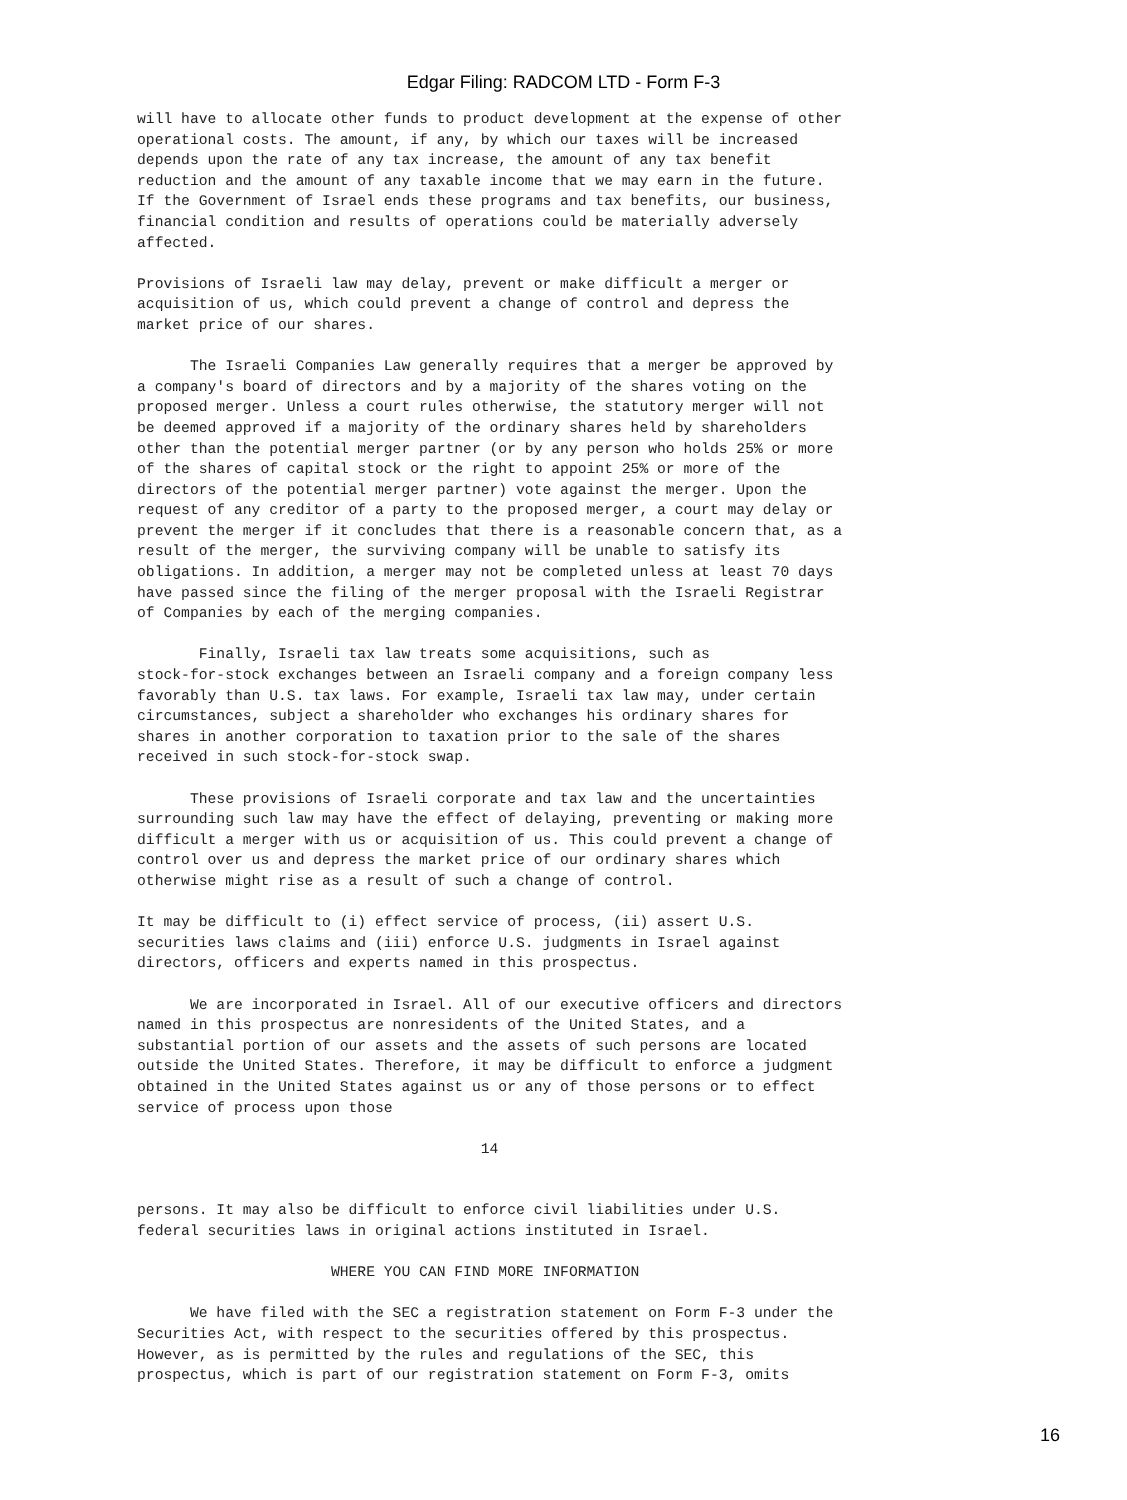Edgar Filing: RADCOM LTD - Form F-3
will have to allocate other funds to product development at the expense of other
operational costs. The amount, if any, by which our taxes will be increased
depends upon the rate of any tax increase, the amount of any tax benefit
reduction and the amount of any taxable income that we may earn in the future.
If the Government of Israel ends these programs and tax benefits, our business,
financial condition and results of operations could be materially adversely
affected.

Provisions of Israeli law may delay, prevent or make difficult a merger or
acquisition of us, which could prevent a change of control and depress the
market price of our shares.

      The Israeli Companies Law generally requires that a merger be approved by
a company's board of directors and by a majority of the shares voting on the
proposed merger. Unless a court rules otherwise, the statutory merger will not
be deemed approved if a majority of the ordinary shares held by shareholders
other than the potential merger partner (or by any person who holds 25% or more
of the shares of capital stock or the right to appoint 25% or more of the
directors of the potential merger partner) vote against the merger. Upon the
request of any creditor of a party to the proposed merger, a court may delay or
prevent the merger if it concludes that there is a reasonable concern that, as a
result of the merger, the surviving company will be unable to satisfy its
obligations. In addition, a merger may not be completed unless at least 70 days
have passed since the filing of the merger proposal with the Israeli Registrar
of Companies by each of the merging companies.

       Finally, Israeli tax law treats some acquisitions, such as
stock-for-stock exchanges between an Israeli company and a foreign company less
favorably than U.S. tax laws. For example, Israeli tax law may, under certain
circumstances, subject a shareholder who exchanges his ordinary shares for
shares in another corporation to taxation prior to the sale of the shares
received in such stock-for-stock swap.

      These provisions of Israeli corporate and tax law and the uncertainties
surrounding such law may have the effect of delaying, preventing or making more
difficult a merger with us or acquisition of us. This could prevent a change of
control over us and depress the market price of our ordinary shares which
otherwise might rise as a result of such a change of control.

It may be difficult to (i) effect service of process, (ii) assert U.S.
securities laws claims and (iii) enforce U.S. judgments in Israel against
directors, officers and experts named in this prospectus.

      We are incorporated in Israel. All of our executive officers and directors
named in this prospectus are nonresidents of the United States, and a
substantial portion of our assets and the assets of such persons are located
outside the United States. Therefore, it may be difficult to enforce a judgment
obtained in the United States against us or any of those persons or to effect
service of process upon those

                                       14


persons. It may also be difficult to enforce civil liabilities under U.S.
federal securities laws in original actions instituted in Israel.

                      WHERE YOU CAN FIND MORE INFORMATION

      We have filed with the SEC a registration statement on Form F-3 under the
Securities Act, with respect to the securities offered by this prospectus.
However, as is permitted by the rules and regulations of the SEC, this
prospectus, which is part of our registration statement on Form F-3, omits
16